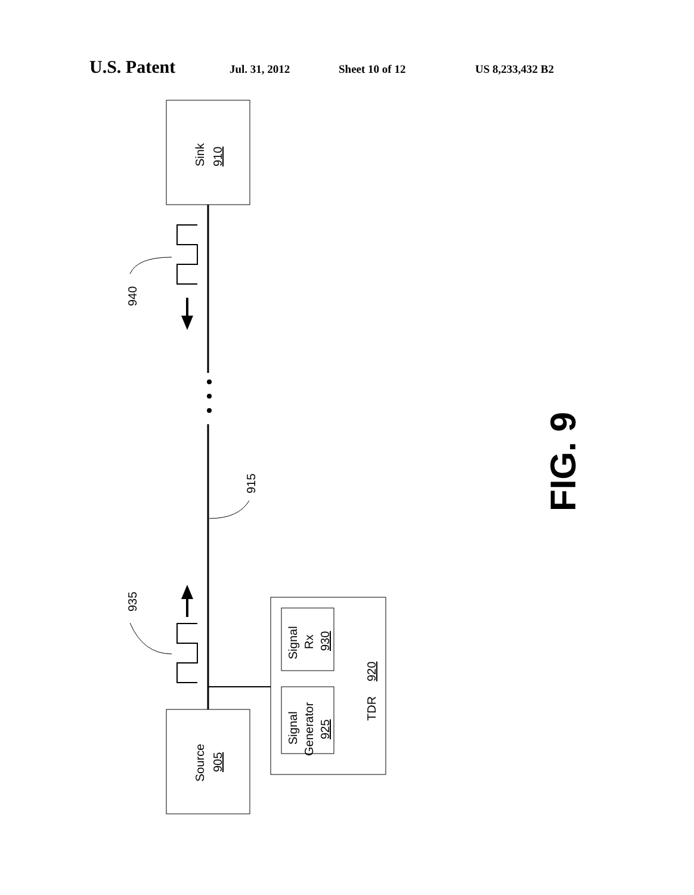U.S. Patent Jul. 31, 2012 Sheet 10 of 12 US 8,233,432 B2
Sink
910
Source
905
940
935
915
Signal
Rx
930
Signal
Generator
925
TDR
920
FIG. 9